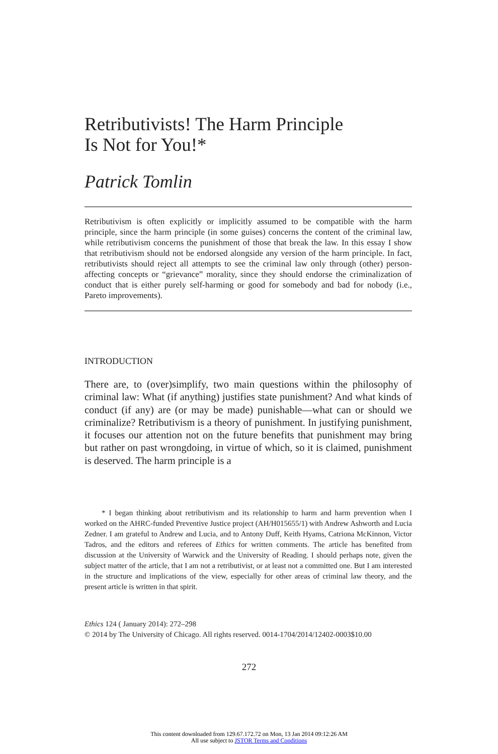Retributivists! The Harm Principle
Is Not for You!*
Patrick Tomlin
Retributivism is often explicitly or implicitly assumed to be compatible with the harm principle, since the harm principle (in some guises) concerns the content of the criminal law, while retributivism concerns the punishment of those that break the law. In this essay I show that retributivism should not be endorsed alongside any version of the harm principle. In fact, retributivists should reject all attempts to see the criminal law only through (other) person-affecting concepts or “grievance” morality, since they should endorse the criminalization of conduct that is either purely self-harming or good for somebody and bad for nobody (i.e., Pareto improvements).
INTRODUCTION
There are, to (over)simplify, two main questions within the philosophy of criminal law: What (if anything) justifies state punishment? And what kinds of conduct (if any) are (or may be made) punishable—what can or should we criminalize? Retributivism is a theory of punishment. In justifying punishment, it focuses our attention not on the future benefits that punishment may bring but rather on past wrongdoing, in virtue of which, so it is claimed, punishment is deserved. The harm principle is a
* I began thinking about retributivism and its relationship to harm and harm prevention when I worked on the AHRC-funded Preventive Justice project (AH/H015655/1) with Andrew Ashworth and Lucia Zedner. I am grateful to Andrew and Lucia, and to Antony Duff, Keith Hyams, Catriona McKinnon, Victor Tadros, and the editors and referees of Ethics for written comments. The article has benefited from discussion at the University of Warwick and the University of Reading. I should perhaps note, given the subject matter of the article, that I am not a retributivist, or at least not a committed one. But I am interested in the structure and implications of the view, especially for other areas of criminal law theory, and the present article is written in that spirit.
Ethics 124 ( January 2014): 272–298
© 2014 by The University of Chicago. All rights reserved. 0014-1704/2014/12402-0003$10.00
272
This content downloaded from 129.67.172.72 on Mon, 13 Jan 2014 09:12:26 AM
All use subject to JSTOR Terms and Conditions